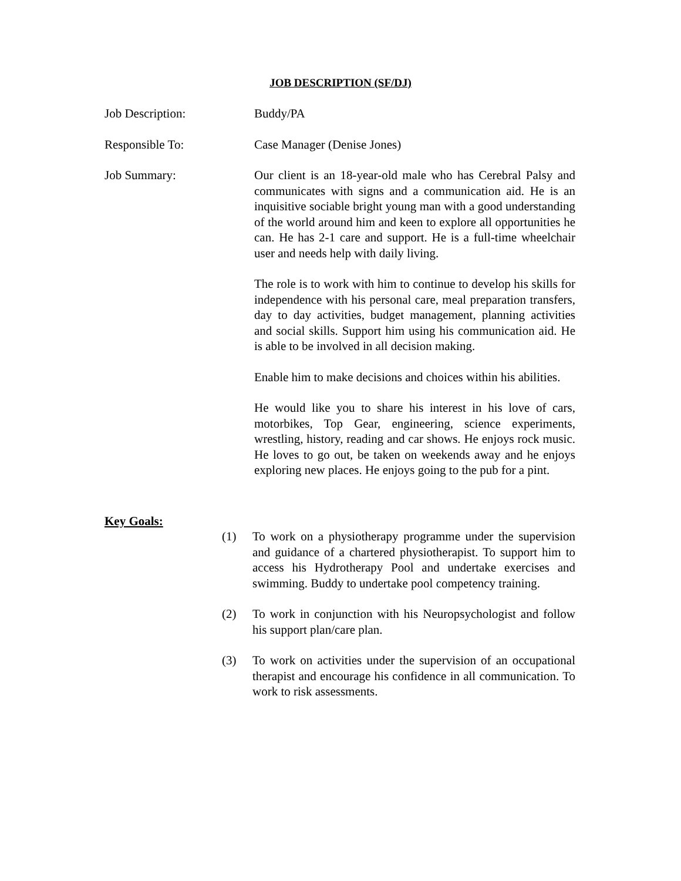JOB DESCRIPTION (SF/DJ)
Job Description: Buddy/PA
Responsible To: Case Manager (Denise Jones)
Job Summary: Our client is an 18-year-old male who has Cerebral Palsy and communicates with signs and a communication aid. He is an inquisitive sociable bright young man with a good understanding of the world around him and keen to explore all opportunities he can. He has 2-1 care and support. He is a full-time wheelchair user and needs help with daily living.
The role is to work with him to continue to develop his skills for independence with his personal care, meal preparation transfers, day to day activities, budget management, planning activities and social skills. Support him using his communication aid. He is able to be involved in all decision making.
Enable him to make decisions and choices within his abilities.
He would like you to share his interest in his love of cars, motorbikes, Top Gear, engineering, science experiments, wrestling, history, reading and car shows. He enjoys rock music. He loves to go out, be taken on weekends away and he enjoys exploring new places. He enjoys going to the pub for a pint.
Key Goals:
(1) To work on a physiotherapy programme under the supervision and guidance of a chartered physiotherapist. To support him to access his Hydrotherapy Pool and undertake exercises and swimming. Buddy to undertake pool competency training.
(2) To work in conjunction with his Neuropsychologist and follow his support plan/care plan.
(3) To work on activities under the supervision of an occupational therapist and encourage his confidence in all communication. To work to risk assessments.